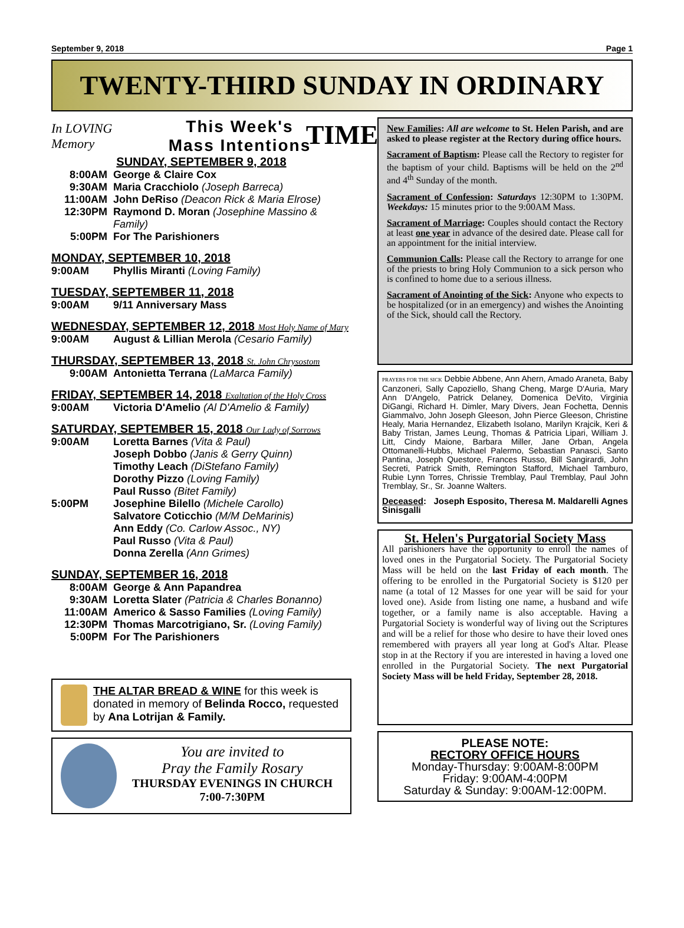September 9, 2018 Page 1
TWENTY-THIRD SUNDAY IN ORDINARY TIME
In LOVING Memory
This Week's
Mass Intentions
SUNDAY, SEPTEMBER 9, 2018
8:00AM George & Claire Cox
9:30AM Maria Cracchiolo (Joseph Barreca)
11:00AM John DeRiso (Deacon Rick & Maria Elrose)
12:30PM Raymond D. Moran (Josephine Massino & Family)
5:00PM For The Parishioners
MONDAY, SEPTEMBER 10, 2018
9:00AM Phyllis Miranti (Loving Family)
TUESDAY, SEPTEMBER 11, 2018
9:00AM 9/11 Anniversary Mass
WEDNESDAY, SEPTEMBER 12, 2018 Most Holy Name of Mary
9:00AM August & Lillian Merola (Cesario Family)
THURSDAY, SEPTEMBER 13, 2018 St. John Chrysostom
9:00AM Antonietta Terrana (LaMarca Family)
FRIDAY, SEPTEMBER 14, 2018 Exaltation of the Holy Cross
9:00AM Victoria D'Amelio (Al D'Amelio & Family)
SATURDAY, SEPTEMBER 15, 2018 Our Lady of Sorrows
9:00AM Loretta Barnes (Vita & Paul)
Joseph Dobbo (Janis & Gerry Quinn)
Timothy Leach (DiStefano Family)
Dorothy Pizzo (Loving Family)
Paul Russo (Bitet Family)
5:00PM Josephine Bilello (Michele Carollo)
Salvatore Coticchio (M/M DeMarinis)
Ann Eddy (Co. Carlow Assoc., NY)
Paul Russo (Vita & Paul)
Donna Zerella (Ann Grimes)
SUNDAY, SEPTEMBER 16, 2018
8:00AM George & Ann Papandrea
9:30AM Loretta Slater (Patricia & Charles Bonanno)
11:00AM Americo & Sasso Families (Loving Family)
12:30PM Thomas Marcotrigiano, Sr. (Loving Family)
5:00PM For The Parishioners
THE ALTAR BREAD & WINE for this week is donated in memory of Belinda Rocco, requested by Ana Lotrijan & Family.
You are invited to
Pray the Family Rosary
THURSDAY EVENINGS IN CHURCH
7:00-7:30PM
New Families: All are welcome to St. Helen Parish, and are asked to please register at the Rectory during office hours.
Sacrament of Baptism: Please call the Rectory to register for the baptism of your child. Baptisms will be held on the 2<sup>nd</sup> and 4<sup>th</sup> Sunday of the month.
Sacrament of Confession: Saturdays 12:30PM to 1:30PM. Weekdays: 15 minutes prior to the 9:00AM Mass.
Sacrament of Marriage: Couples should contact the Rectory at least one year in advance of the desired date. Please call for an appointment for the initial interview.
Communion Calls: Please call the Rectory to arrange for one of the priests to bring Holy Communion to a sick person who is confined to home due to a serious illness.
Sacrament of Anointing of the Sick: Anyone who expects to be hospitalized (or in an emergency) and wishes the Anointing of the Sick, should call the Rectory.
PRAYERS FOR THE SICK Debbie Abbene, Ann Ahern, Amado Araneta, Baby Canzoneri, Sally Capoziello, Shang Cheng, Marge D'Auria, Mary Ann D'Angelo, Patrick Delaney, Domenica DeVito, Virginia DiGangi, Richard H. Dimler, Mary Divers, Jean Fochetta, Dennis Giammalvo, John Joseph Gleeson, John Pierce Gleeson, Christine Healy, Maria Hernandez, Elizabeth Isolano, Marilyn Krajcik, Keri & Baby Tristan, James Leung, Thomas & Patricia Lipari, William J. Litt, Cindy Maione, Barbara Miller, Jane Orban, Angela Ottomanelli-Hubbs, Michael Palermo, Sebastian Panasci, Santo Pantina, Joseph Questore, Frances Russo, Bill Sangirardi, John Secreti, Patrick Smith, Remington Stafford, Michael Tamburo, Rubie Lynn Torres, Chrissie Tremblay, Paul Tremblay, Paul John Tremblay, Sr., Sr. Joanne Walters.
Deceased: Joseph Esposito, Theresa M. Maldarelli Agnes Sinisgalli
St. Helen's Purgatorial Society Mass
All parishioners have the opportunity to enroll the names of loved ones in the Purgatorial Society. The Purgatorial Society Mass will be held on the last Friday of each month. The offering to be enrolled in the Purgatorial Society is $120 per name (a total of 12 Masses for one year will be said for your loved one). Aside from listing one name, a husband and wife together, or a family name is also acceptable. Having a Purgatorial Society is wonderful way of living out the Scriptures and will be a relief for those who desire to have their loved ones remembered with prayers all year long at God's Altar. Please stop in at the Rectory if you are interested in having a loved one enrolled in the Purgatorial Society. The next Purgatorial Society Mass will be held Friday, September 28, 2018.
PLEASE NOTE:
RECTORY OFFICE HOURS
Monday-Thursday: 9:00AM-8:00PM
Friday: 9:00AM-4:00PM
Saturday & Sunday: 9:00AM-12:00PM.